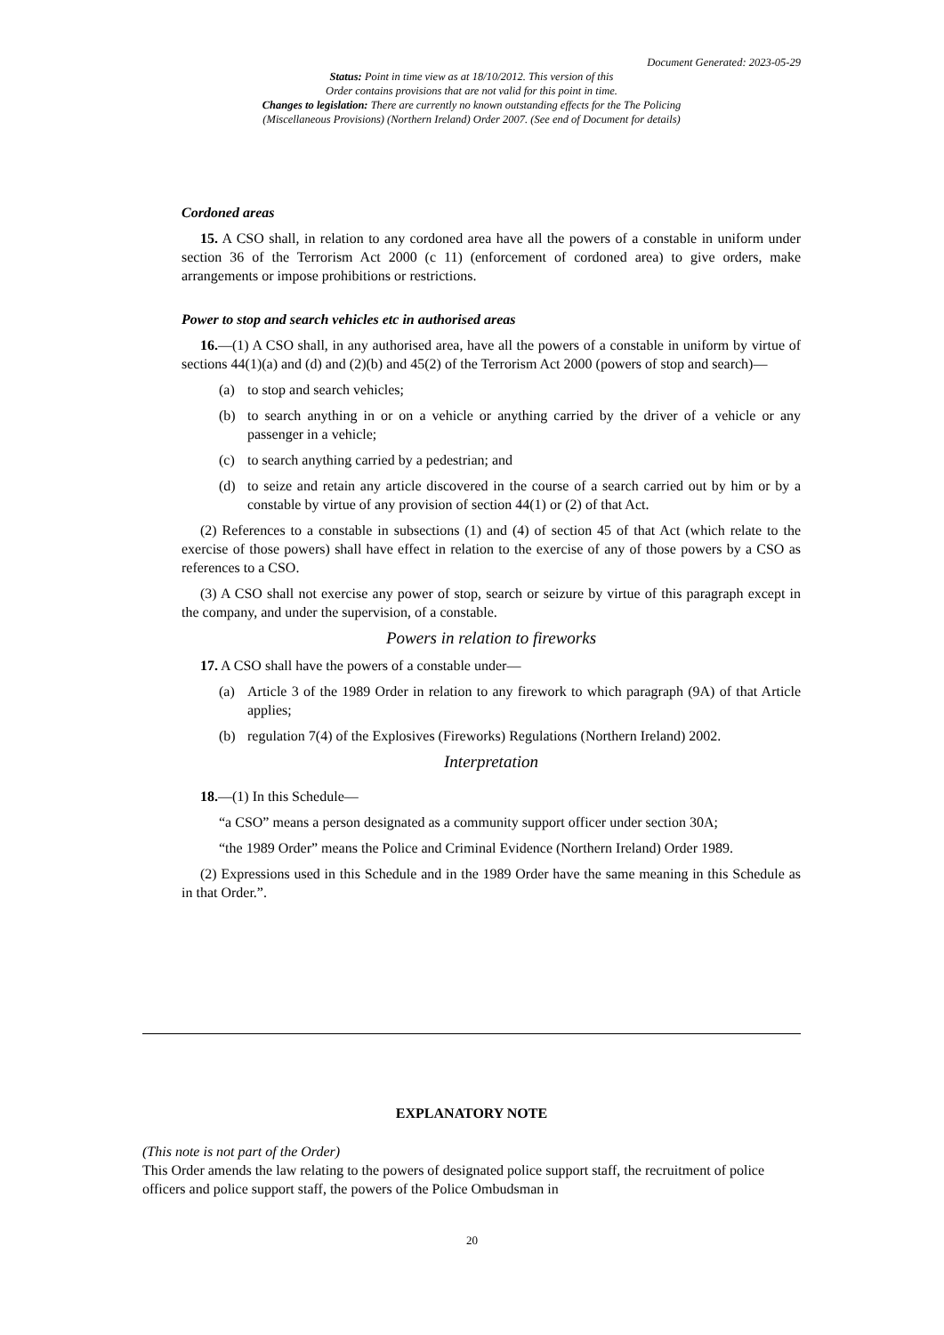Document Generated: 2023-05-29
Status: Point in time view as at 18/10/2012. This version of this
Order contains provisions that are not valid for this point in time.
Changes to legislation: There are currently no known outstanding effects for the The Policing
(Miscellaneous Provisions) (Northern Ireland) Order 2007. (See end of Document for details)
Cordoned areas
15. A CSO shall, in relation to any cordoned area have all the powers of a constable in uniform under section 36 of the Terrorism Act 2000 (c 11) (enforcement of cordoned area) to give orders, make arrangements or impose prohibitions or restrictions.
Power to stop and search vehicles etc in authorised areas
16.—(1) A CSO shall, in any authorised area, have all the powers of a constable in uniform by virtue of sections 44(1)(a) and (d) and (2)(b) and 45(2) of the Terrorism Act 2000 (powers of stop and search)—
(a) to stop and search vehicles;
(b) to search anything in or on a vehicle or anything carried by the driver of a vehicle or any passenger in a vehicle;
(c) to search anything carried by a pedestrian; and
(d) to seize and retain any article discovered in the course of a search carried out by him or by a constable by virtue of any provision of section 44(1) or (2) of that Act.
(2) References to a constable in subsections (1) and (4) of section 45 of that Act (which relate to the exercise of those powers) shall have effect in relation to the exercise of any of those powers by a CSO as references to a CSO.
(3) A CSO shall not exercise any power of stop, search or seizure by virtue of this paragraph except in the company, and under the supervision, of a constable.
Powers in relation to fireworks
17. A CSO shall have the powers of a constable under—
(a) Article 3 of the 1989 Order in relation to any firework to which paragraph (9A) of that Article applies;
(b) regulation 7(4) of the Explosives (Fireworks) Regulations (Northern Ireland) 2002.
Interpretation
18.—(1) In this Schedule—
“a CSO” means a person designated as a community support officer under section 30A;
“the 1989 Order” means the Police and Criminal Evidence (Northern Ireland) Order 1989.
(2) Expressions used in this Schedule and in the 1989 Order have the same meaning in this Schedule as in that Order.”.
EXPLANATORY NOTE
(This note is not part of the Order)
This Order amends the law relating to the powers of designated police support staff, the recruitment of police officers and police support staff, the powers of the Police Ombudsman in
20